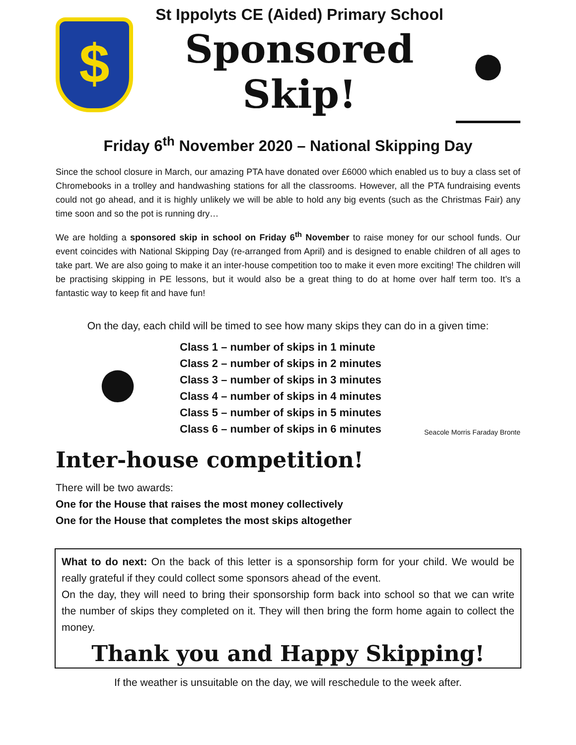$
St Ippolyts CE (Aided) Primary School
Sponsored Skip!
●
Friday 6<sup>th</sup> November 2020 – National Skipping Day
Since the school closure in March, our amazing PTA have donated over £6000 which enabled us to buy a class set of Chromebooks in a trolley and handwashing stations for all the classrooms. However, all the PTA fundraising events could not go ahead, and it is highly unlikely we will be able to hold any big events (such as the Christmas Fair) any time soon and so the pot is running dry…
We are holding a sponsored skip in school on Friday 6<sup>th</sup> November to raise money for our school funds. Our event coincides with National Skipping Day (re-arranged from April) and is designed to enable children of all ages to take part. We are also going to make it an inter-house competition too to make it even more exciting! The children will be practising skipping in PE lessons, but it would also be a great thing to do at home over half term too. It’s a fantastic way to keep fit and have fun!
On the day, each child will be timed to see how many skips they can do in a given time:
●
Class 1 – number of skips in 1 minute
Class 2 – number of skips in 2 minutes
Class 3 – number of skips in 3 minutes
Class 4 – number of skips in 4 minutes
Class 5 – number of skips in 5 minutes
Class 6 – number of skips in 6 minutes
Seacole Morris Faraday Bronte
Inter-house competition!
There will be two awards:
One for the House that raises the most money collectively
One for the House that completes the most skips altogether
What to do next: On the back of this letter is a sponsorship form for your child. We would be really grateful if they could collect some sponsors ahead of the event.
On the day, they will need to bring their sponsorship form back into school so that we can write the number of skips they completed on it. They will then bring the form home again to collect the money.
Thank you and Happy Skipping!
If the weather is unsuitable on the day, we will reschedule to the week after.